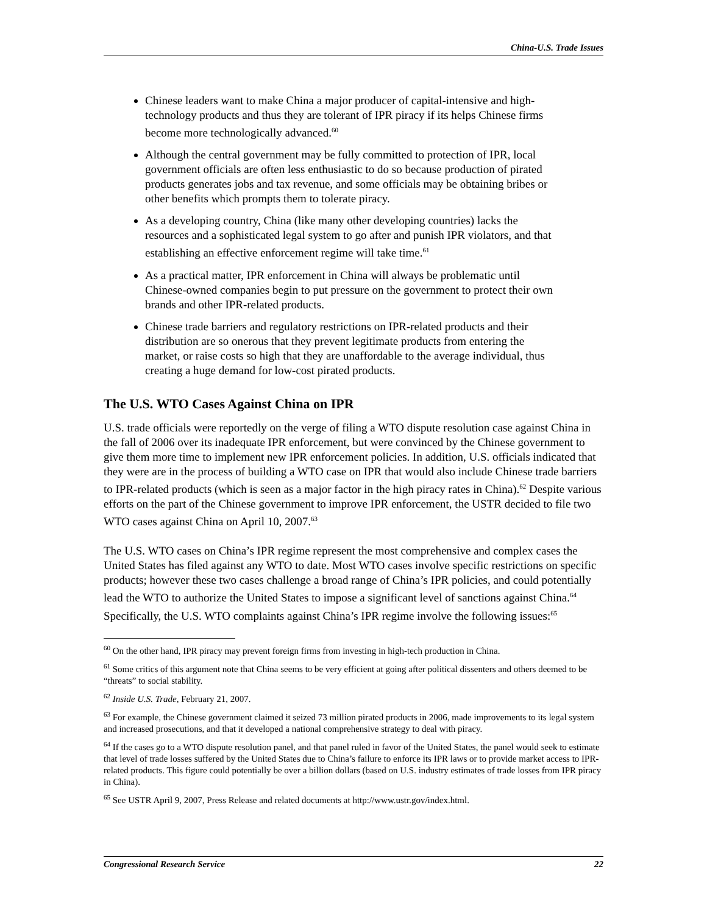China-U.S. Trade Issues
Chinese leaders want to make China a major producer of capital-intensive and high-technology products and thus they are tolerant of IPR piracy if its helps Chinese firms become more technologically advanced.<sup>60</sup>
Although the central government may be fully committed to protection of IPR, local government officials are often less enthusiastic to do so because production of pirated products generates jobs and tax revenue, and some officials may be obtaining bribes or other benefits which prompts them to tolerate piracy.
As a developing country, China (like many other developing countries) lacks the resources and a sophisticated legal system to go after and punish IPR violators, and that establishing an effective enforcement regime will take time.<sup>61</sup>
As a practical matter, IPR enforcement in China will always be problematic until Chinese-owned companies begin to put pressure on the government to protect their own brands and other IPR-related products.
Chinese trade barriers and regulatory restrictions on IPR-related products and their distribution are so onerous that they prevent legitimate products from entering the market, or raise costs so high that they are unaffordable to the average individual, thus creating a huge demand for low-cost pirated products.
The U.S. WTO Cases Against China on IPR
U.S. trade officials were reportedly on the verge of filing a WTO dispute resolution case against China in the fall of 2006 over its inadequate IPR enforcement, but were convinced by the Chinese government to give them more time to implement new IPR enforcement policies. In addition, U.S. officials indicated that they were are in the process of building a WTO case on IPR that would also include Chinese trade barriers to IPR-related products (which is seen as a major factor in the high piracy rates in China).<sup>62</sup> Despite various efforts on the part of the Chinese government to improve IPR enforcement, the USTR decided to file two WTO cases against China on April 10, 2007.<sup>63</sup>
The U.S. WTO cases on China’s IPR regime represent the most comprehensive and complex cases the United States has filed against any WTO to date. Most WTO cases involve specific restrictions on specific products; however these two cases challenge a broad range of China’s IPR policies, and could potentially lead the WTO to authorize the United States to impose a significant level of sanctions against China.<sup>64</sup> Specifically, the U.S. WTO complaints against China’s IPR regime involve the following issues:<sup>65</sup>
<sup>60</sup> On the other hand, IPR piracy may prevent foreign firms from investing in high-tech production in China.
<sup>61</sup> Some critics of this argument note that China seems to be very efficient at going after political dissenters and others deemed to be “threats” to social stability.
<sup>62</sup> Inside U.S. Trade, February 21, 2007.
<sup>63</sup> For example, the Chinese government claimed it seized 73 million pirated products in 2006, made improvements to its legal system and increased prosecutions, and that it developed a national comprehensive strategy to deal with piracy.
<sup>64</sup> If the cases go to a WTO dispute resolution panel, and that panel ruled in favor of the United States, the panel would seek to estimate that level of trade losses suffered by the United States due to China’s failure to enforce its IPR laws or to provide market access to IPR-related products. This figure could potentially be over a billion dollars (based on U.S. industry estimates of trade losses from IPR piracy in China).
<sup>65</sup> See USTR April 9, 2007, Press Release and related documents at http://www.ustr.gov/index.html.
Congressional Research Service 22